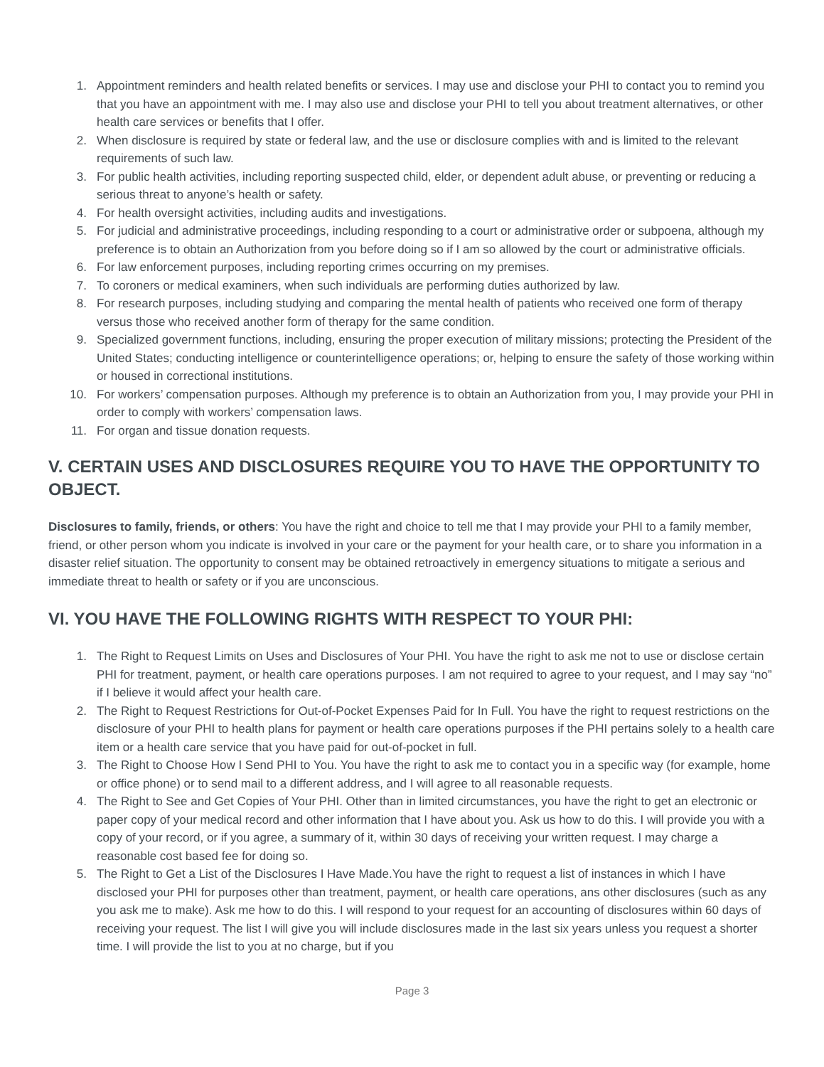1. Appointment reminders and health related benefits or services. I may use and disclose your PHI to contact you to remind you that you have an appointment with me. I may also use and disclose your PHI to tell you about treatment alternatives, or other health care services or benefits that I offer.
2. When disclosure is required by state or federal law, and the use or disclosure complies with and is limited to the relevant requirements of such law.
3. For public health activities, including reporting suspected child, elder, or dependent adult abuse, or preventing or reducing a serious threat to anyone’s health or safety.
4. For health oversight activities, including audits and investigations.
5. For judicial and administrative proceedings, including responding to a court or administrative order or subpoena, although my preference is to obtain an Authorization from you before doing so if I am so allowed by the court or administrative officials.
6. For law enforcement purposes, including reporting crimes occurring on my premises.
7. To coroners or medical examiners, when such individuals are performing duties authorized by law.
8. For research purposes, including studying and comparing the mental health of patients who received one form of therapy versus those who received another form of therapy for the same condition.
9. Specialized government functions, including, ensuring the proper execution of military missions; protecting the President of the United States; conducting intelligence or counterintelligence operations; or, helping to ensure the safety of those working within or housed in correctional institutions.
10. For workers’ compensation purposes. Although my preference is to obtain an Authorization from you, I may provide your PHI in order to comply with workers’ compensation laws.
11. For organ and tissue donation requests.
V. CERTAIN USES AND DISCLOSURES REQUIRE YOU TO HAVE THE OPPORTUNITY TO OBJECT.
Disclosures to family, friends, or others: You have the right and choice to tell me that I may provide your PHI to a family member, friend, or other person whom you indicate is involved in your care or the payment for your health care, or to share you information in a disaster relief situation. The opportunity to consent may be obtained retroactively in emergency situations to mitigate a serious and immediate threat to health or safety or if you are unconscious.
VI. YOU HAVE THE FOLLOWING RIGHTS WITH RESPECT TO YOUR PHI:
1. The Right to Request Limits on Uses and Disclosures of Your PHI. You have the right to ask me not to use or disclose certain PHI for treatment, payment, or health care operations purposes. I am not required to agree to your request, and I may say “no” if I believe it would affect your health care.
2. The Right to Request Restrictions for Out-of-Pocket Expenses Paid for In Full. You have the right to request restrictions on the disclosure of your PHI to health plans for payment or health care operations purposes if the PHI pertains solely to a health care item or a health care service that you have paid for out-of-pocket in full.
3. The Right to Choose How I Send PHI to You. You have the right to ask me to contact you in a specific way (for example, home or office phone) or to send mail to a different address, and I will agree to all reasonable requests.
4. The Right to See and Get Copies of Your PHI. Other than in limited circumstances, you have the right to get an electronic or paper copy of your medical record and other information that I have about you. Ask us how to do this. I will provide you with a copy of your record, or if you agree, a summary of it, within 30 days of receiving your written request. I may charge a reasonable cost based fee for doing so.
5. The Right to Get a List of the Disclosures I Have Made.You have the right to request a list of instances in which I have disclosed your PHI for purposes other than treatment, payment, or health care operations, ans other disclosures (such as any you ask me to make). Ask me how to do this. I will respond to your request for an accounting of disclosures within 60 days of receiving your request. The list I will give you will include disclosures made in the last six years unless you request a shorter time. I will provide the list to you at no charge, but if you
Page 3